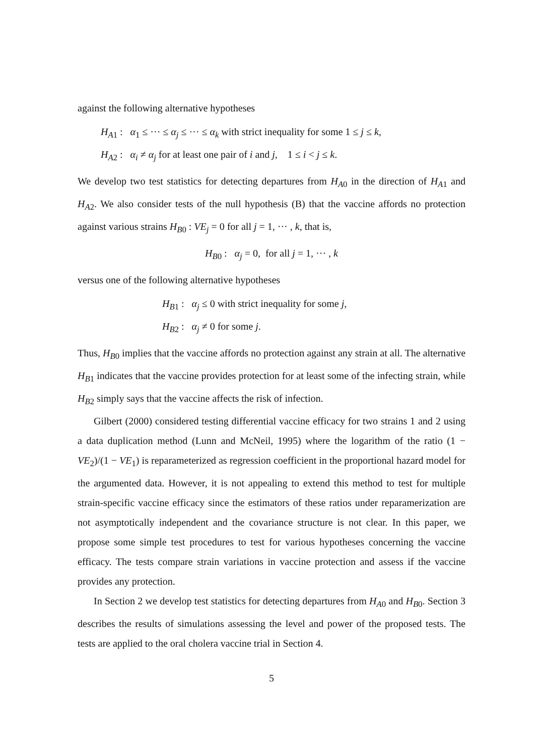against the following alternative hypotheses
H<sub>A1</sub> : α<sub>1</sub> ≤ ··· ≤ α<sub>j</sub> ≤ ··· ≤ α<sub>k</sub> with strict inequality for some 1 ≤ j ≤ k,
H<sub>A2</sub> : α<sub>i</sub> ≠ α<sub>j</sub> for at least one pair of i and j, 1 ≤ i < j ≤ k.
We develop two test statistics for detecting departures from H<sub>A0</sub> in the direction of H<sub>A1</sub> and H<sub>A2</sub>. We also consider tests of the null hypothesis (B) that the vaccine affords no protection against various strains H<sub>B0</sub> : VE<sub>j</sub> = 0 for all j = 1, ··· , k, that is,
H<sub>B0</sub> : α<sub>j</sub> = 0, for all j = 1, ··· , k
versus one of the following alternative hypotheses
H<sub>B1</sub> : α<sub>j</sub> ≤ 0 with strict inequality for some j,
H<sub>B2</sub> : α<sub>j</sub> ≠ 0 for some j.
Thus, H<sub>B0</sub> implies that the vaccine affords no protection against any strain at all. The alternative H<sub>B1</sub> indicates that the vaccine provides protection for at least some of the infecting strain, while H<sub>B2</sub> simply says that the vaccine affects the risk of infection.
Gilbert (2000) considered testing differential vaccine efficacy for two strains 1 and 2 using a data duplication method (Lunn and McNeil, 1995) where the logarithm of the ratio (1 − VE<sub>2</sub>)/(1 − VE<sub>1</sub>) is reparameterized as regression coefficient in the proportional hazard model for the argumented data. However, it is not appealing to extend this method to test for multiple strain-specific vaccine efficacy since the estimators of these ratios under reparamerization are not asymptotically independent and the covariance structure is not clear. In this paper, we propose some simple test procedures to test for various hypotheses concerning the vaccine efficacy. The tests compare strain variations in vaccine protection and assess if the vaccine provides any protection.
In Section 2 we develop test statistics for detecting departures from H<sub>A0</sub> and H<sub>B0</sub>. Section 3 describes the results of simulations assessing the level and power of the proposed tests. The tests are applied to the oral cholera vaccine trial in Section 4.
5